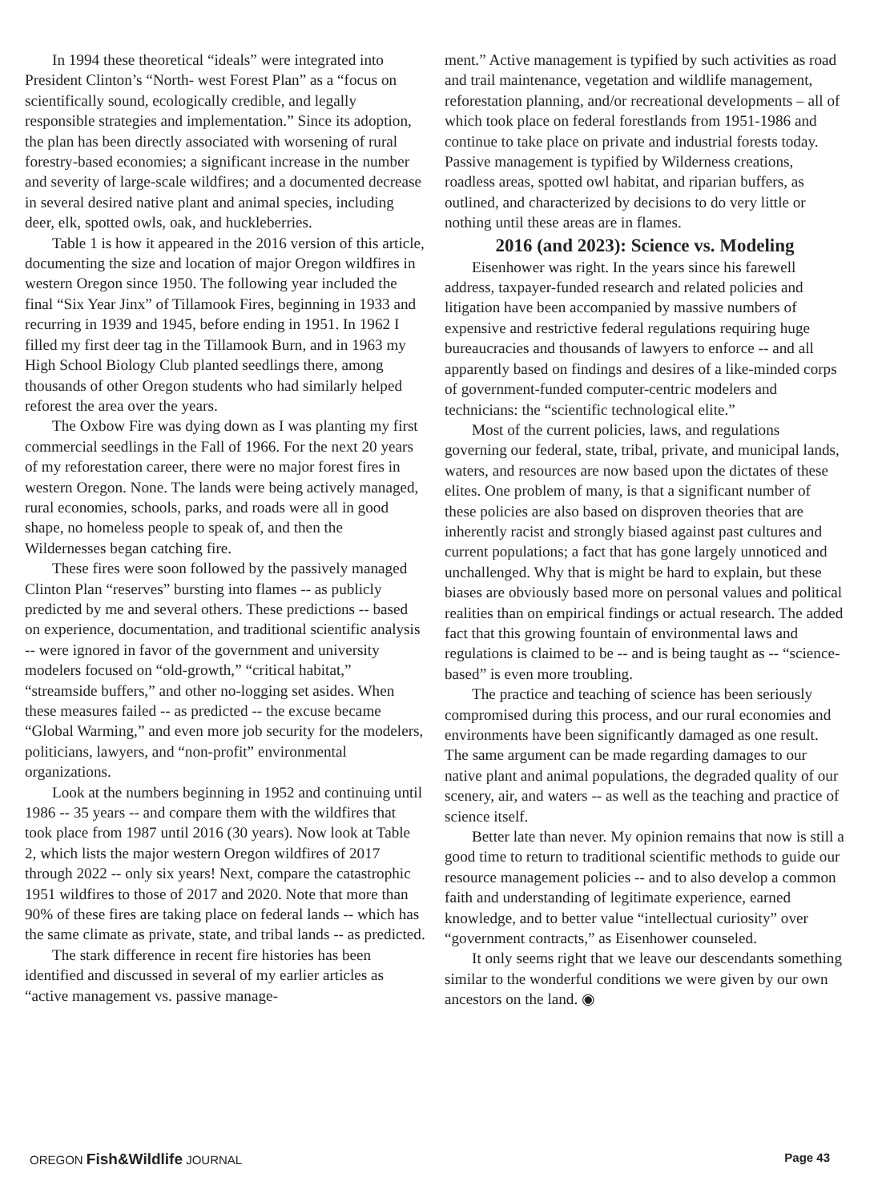In 1994 these theoretical “ideals” were integrated into President Clinton’s “North- west Forest Plan” as a “focus on scientifically sound, ecologically credible, and legally responsible strategies and implementation.” Since its adoption, the plan has been directly associated with worsening of rural forestry-based economies; a significant increase in the number and severity of large-scale wildfires; and a documented decrease in several desired native plant and animal species, including deer, elk, spotted owls, oak, and huckleberries.
Table 1 is how it appeared in the 2016 version of this article, documenting the size and location of major Oregon wildfires in western Oregon since 1950. The following year included the final “Six Year Jinx” of Tillamook Fires, beginning in 1933 and recurring in 1939 and 1945, before ending in 1951. In 1962 I filled my first deer tag in the Tillamook Burn, and in 1963 my High School Biology Club planted seedlings there, among thousands of other Oregon students who had similarly helped reforest the area over the years.
The Oxbow Fire was dying down as I was planting my first commercial seedlings in the Fall of 1966. For the next 20 years of my reforestation career, there were no major forest fires in western Oregon. None. The lands were being actively managed, rural economies, schools, parks, and roads were all in good shape, no homeless people to speak of, and then the Wildernesses began catching fire.
These fires were soon followed by the passively managed Clinton Plan “reserves” bursting into flames -- as publicly predicted by me and several others. These predictions -- based on experience, documentation, and traditional scientific analysis -- were ignored in favor of the government and university modelers focused on “old-growth,” “critical habitat,” “streamside buffers,” and other no-logging set asides. When these measures failed -- as predicted -- the excuse became “Global Warming,” and even more job security for the modelers, politicians, lawyers, and “non-profit” environmental organizations.
Look at the numbers beginning in 1952 and continuing until 1986 -- 35 years -- and compare them with the wildfires that took place from 1987 until 2016 (30 years). Now look at Table 2, which lists the major western Oregon wildfires of 2017 through 2022 -- only six years! Next, compare the catastrophic 1951 wildfires to those of 2017 and 2020. Note that more than 90% of these fires are taking place on federal lands -- which has the same climate as private, state, and tribal lands -- as predicted.
The stark difference in recent fire histories has been identified and discussed in several of my earlier articles as “active management vs. passive manage-
ment.” Active management is typified by such activities as road and trail maintenance, vegetation and wildlife management, reforestation planning, and/or recreational developments – all of which took place on federal forestlands from 1951-1986 and continue to take place on private and industrial forests today. Passive management is typified by Wilderness creations, roadless areas, spotted owl habitat, and riparian buffers, as outlined, and characterized by decisions to do very little or nothing until these areas are in flames.
2016 (and 2023): Science vs. Modeling
Eisenhower was right. In the years since his farewell address, taxpayer-funded research and related policies and litigation have been accompanied by massive numbers of expensive and restrictive federal regulations requiring huge bureaucracies and thousands of lawyers to enforce -- and all apparently based on findings and desires of a like-minded corps of government-funded computer-centric modelers and technicians: the “scientific technological elite.”
Most of the current policies, laws, and regulations governing our federal, state, tribal, private, and municipal lands, waters, and resources are now based upon the dictates of these elites. One problem of many, is that a significant number of these policies are also based on disproven theories that are inherently racist and strongly biased against past cultures and current populations; a fact that has gone largely unnoticed and unchallenged. Why that is might be hard to explain, but these biases are obviously based more on personal values and political realities than on empirical findings or actual research. The added fact that this growing fountain of environmental laws and regulations is claimed to be -- and is being taught as -- “science-based” is even more troubling.
The practice and teaching of science has been seriously compromised during this process, and our rural economies and environments have been significantly damaged as one result. The same argument can be made regarding damages to our native plant and animal populations, the degraded quality of our scenery, air, and waters -- as well as the teaching and practice of science itself.
Better late than never. My opinion remains that now is still a good time to return to traditional scientific methods to guide our resource management policies -- and to also develop a common faith and understanding of legitimate experience, earned knowledge, and to better value “intellectual curiosity” over “government contracts,” as Eisenhower counseled.
It only seems right that we leave our descendants something similar to the wonderful conditions we were given by our own ancestors on the land. ◉
OREGON Fish&Wildlife JOURNAL Page 43